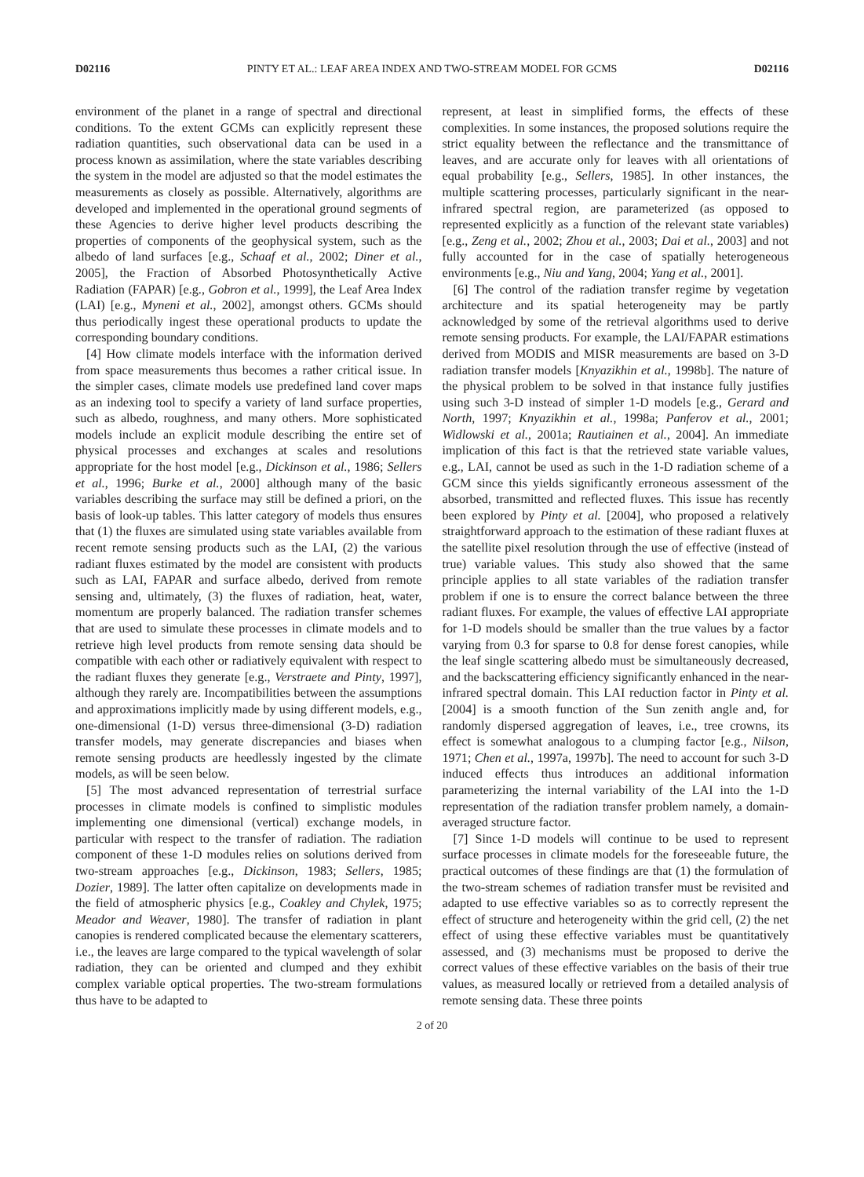D02116 PINTY ET AL.: LEAF AREA INDEX AND TWO-STREAM MODEL FOR GCMS D02116
environment of the planet in a range of spectral and directional conditions. To the extent GCMs can explicitly represent these radiation quantities, such observational data can be used in a process known as assimilation, where the state variables describing the system in the model are adjusted so that the model estimates the measurements as closely as possible. Alternatively, algorithms are developed and implemented in the operational ground segments of these Agencies to derive higher level products describing the properties of components of the geophysical system, such as the albedo of land surfaces [e.g., Schaaf et al., 2002; Diner et al., 2005], the Fraction of Absorbed Photosynthetically Active Radiation (FAPAR) [e.g., Gobron et al., 1999], the Leaf Area Index (LAI) [e.g., Myneni et al., 2002], amongst others. GCMs should thus periodically ingest these operational products to update the corresponding boundary conditions.
[4] How climate models interface with the information derived from space measurements thus becomes a rather critical issue. In the simpler cases, climate models use predefined land cover maps as an indexing tool to specify a variety of land surface properties, such as albedo, roughness, and many others. More sophisticated models include an explicit module describing the entire set of physical processes and exchanges at scales and resolutions appropriate for the host model [e.g., Dickinson et al., 1986; Sellers et al., 1996; Burke et al., 2000] although many of the basic variables describing the surface may still be defined a priori, on the basis of look-up tables. This latter category of models thus ensures that (1) the fluxes are simulated using state variables available from recent remote sensing products such as the LAI, (2) the various radiant fluxes estimated by the model are consistent with products such as LAI, FAPAR and surface albedo, derived from remote sensing and, ultimately, (3) the fluxes of radiation, heat, water, momentum are properly balanced. The radiation transfer schemes that are used to simulate these processes in climate models and to retrieve high level products from remote sensing data should be compatible with each other or radiatively equivalent with respect to the radiant fluxes they generate [e.g., Verstraete and Pinty, 1997], although they rarely are. Incompatibilities between the assumptions and approximations implicitly made by using different models, e.g., one-dimensional (1-D) versus three-dimensional (3-D) radiation transfer models, may generate discrepancies and biases when remote sensing products are heedlessly ingested by the climate models, as will be seen below.
[5] The most advanced representation of terrestrial surface processes in climate models is confined to simplistic modules implementing one dimensional (vertical) exchange models, in particular with respect to the transfer of radiation. The radiation component of these 1-D modules relies on solutions derived from two-stream approaches [e.g., Dickinson, 1983; Sellers, 1985; Dozier, 1989]. The latter often capitalize on developments made in the field of atmospheric physics [e.g., Coakley and Chylek, 1975; Meador and Weaver, 1980]. The transfer of radiation in plant canopies is rendered complicated because the elementary scatterers, i.e., the leaves are large compared to the typical wavelength of solar radiation, they can be oriented and clumped and they exhibit complex variable optical properties. The two-stream formulations thus have to be adapted to
represent, at least in simplified forms, the effects of these complexities. In some instances, the proposed solutions require the strict equality between the reflectance and the transmittance of leaves, and are accurate only for leaves with all orientations of equal probability [e.g., Sellers, 1985]. In other instances, the multiple scattering processes, particularly significant in the near-infrared spectral region, are parameterized (as opposed to represented explicitly as a function of the relevant state variables) [e.g., Zeng et al., 2002; Zhou et al., 2003; Dai et al., 2003] and not fully accounted for in the case of spatially heterogeneous environments [e.g., Niu and Yang, 2004; Yang et al., 2001].
[6] The control of the radiation transfer regime by vegetation architecture and its spatial heterogeneity may be partly acknowledged by some of the retrieval algorithms used to derive remote sensing products. For example, the LAI/FAPAR estimations derived from MODIS and MISR measurements are based on 3-D radiation transfer models [Knyazikhin et al., 1998b]. The nature of the physical problem to be solved in that instance fully justifies using such 3-D instead of simpler 1-D models [e.g., Gerard and North, 1997; Knyazikhin et al., 1998a; Panferov et al., 2001; Widlowski et al., 2001a; Rautiainen et al., 2004]. An immediate implication of this fact is that the retrieved state variable values, e.g., LAI, cannot be used as such in the 1-D radiation scheme of a GCM since this yields significantly erroneous assessment of the absorbed, transmitted and reflected fluxes. This issue has recently been explored by Pinty et al. [2004], who proposed a relatively straightforward approach to the estimation of these radiant fluxes at the satellite pixel resolution through the use of effective (instead of true) variable values. This study also showed that the same principle applies to all state variables of the radiation transfer problem if one is to ensure the correct balance between the three radiant fluxes. For example, the values of effective LAI appropriate for 1-D models should be smaller than the true values by a factor varying from 0.3 for sparse to 0.8 for dense forest canopies, while the leaf single scattering albedo must be simultaneously decreased, and the backscattering efficiency significantly enhanced in the near-infrared spectral domain. This LAI reduction factor in Pinty et al. [2004] is a smooth function of the Sun zenith angle and, for randomly dispersed aggregation of leaves, i.e., tree crowns, its effect is somewhat analogous to a clumping factor [e.g., Nilson, 1971; Chen et al., 1997a, 1997b]. The need to account for such 3-D induced effects thus introduces an additional information parameterizing the internal variability of the LAI into the 1-D representation of the radiation transfer problem namely, a domain-averaged structure factor.
[7] Since 1-D models will continue to be used to represent surface processes in climate models for the foreseeable future, the practical outcomes of these findings are that (1) the formulation of the two-stream schemes of radiation transfer must be revisited and adapted to use effective variables so as to correctly represent the effect of structure and heterogeneity within the grid cell, (2) the net effect of using these effective variables must be quantitatively assessed, and (3) mechanisms must be proposed to derive the correct values of these effective variables on the basis of their true values, as measured locally or retrieved from a detailed analysis of remote sensing data. These three points
2 of 20